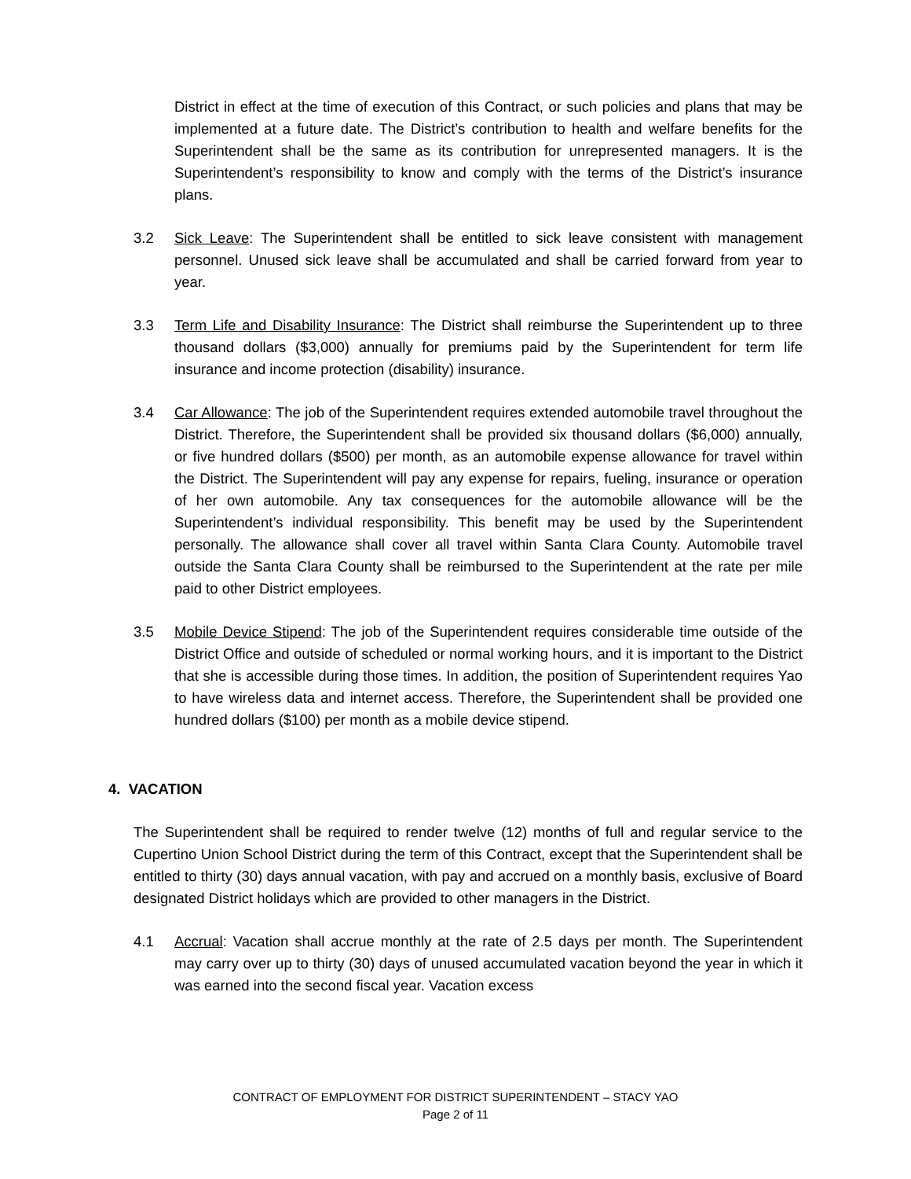District in effect at the time of execution of this Contract, or such policies and plans that may be implemented at a future date. The District’s contribution to health and welfare benefits for the Superintendent shall be the same as its contribution for unrepresented managers. It is the Superintendent’s responsibility to know and comply with the terms of the District’s insurance plans.
3.2 Sick Leave: The Superintendent shall be entitled to sick leave consistent with management personnel. Unused sick leave shall be accumulated and shall be carried forward from year to year.
3.3 Term Life and Disability Insurance: The District shall reimburse the Superintendent up to three thousand dollars ($3,000) annually for premiums paid by the Superintendent for term life insurance and income protection (disability) insurance.
3.4 Car Allowance: The job of the Superintendent requires extended automobile travel throughout the District. Therefore, the Superintendent shall be provided six thousand dollars ($6,000) annually, or five hundred dollars ($500) per month, as an automobile expense allowance for travel within the District. The Superintendent will pay any expense for repairs, fueling, insurance or operation of her own automobile. Any tax consequences for the automobile allowance will be the Superintendent’s individual responsibility. This benefit may be used by the Superintendent personally. The allowance shall cover all travel within Santa Clara County. Automobile travel outside the Santa Clara County shall be reimbursed to the Superintendent at the rate per mile paid to other District employees.
3.5 Mobile Device Stipend: The job of the Superintendent requires considerable time outside of the District Office and outside of scheduled or normal working hours, and it is important to the District that she is accessible during those times. In addition, the position of Superintendent requires Yao to have wireless data and internet access. Therefore, the Superintendent shall be provided one hundred dollars ($100) per month as a mobile device stipend.
4. VACATION
The Superintendent shall be required to render twelve (12) months of full and regular service to the Cupertino Union School District during the term of this Contract, except that the Superintendent shall be entitled to thirty (30) days annual vacation, with pay and accrued on a monthly basis, exclusive of Board designated District holidays which are provided to other managers in the District.
4.1 Accrual: Vacation shall accrue monthly at the rate of 2.5 days per month. The Superintendent may carry over up to thirty (30) days of unused accumulated vacation beyond the year in which it was earned into the second fiscal year. Vacation excess
CONTRACT OF EMPLOYMENT FOR DISTRICT SUPERINTENDENT – STACY YAO
Page 2 of 11